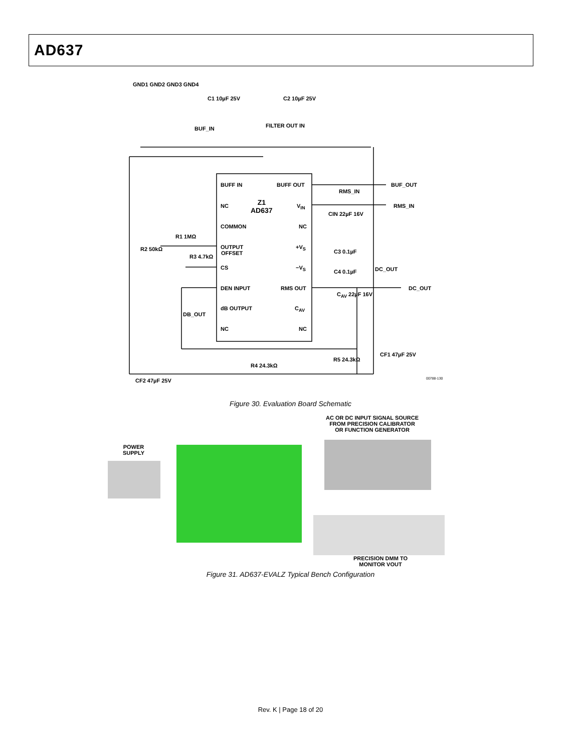AD637
BUFF IN BUFF OUT
Z1
AD637
NC V<sub>IN</sub>
COMMON NC
OUTPUT
OFFSET
+V<sub>S</sub>
CS −V<sub>S</sub>
DEN INPUT RMS OUT
dB OUTPUT C<sub>AV</sub>
NC NC
GND1 GND2 GND3 GND4
C1 10µF 25V C2 10µF 25V
BUF_IN FILTER OUT IN
BUF_OUT
RMS_IN
RMS_IN
CIN 22µF 16V
C3 0.1µF
C4 0.1µF DC_OUT
DC_OUT
C<sub>AV</sub> 22µF 16V
DB_OUT
R2 50kΩ
R1 1MΩ
R3 4.7kΩ
CF1 47µF 25V
R5 24.3kΩ
R4 24.3kΩ
CF2 47µF 25V 00788-130
Figure 30. Evaluation Board Schematic
AC OR DC INPUT SIGNAL SOURCE
FROM PRECISION CALIBRATOR
OR FUNCTION GENERATOR
POWER
SUPPLY
PRECISION DMM TO
MONITOR VOUT
Figure 31. AD637-EVALZ Typical Bench Configuration
Rev. K | Page 18 of 20